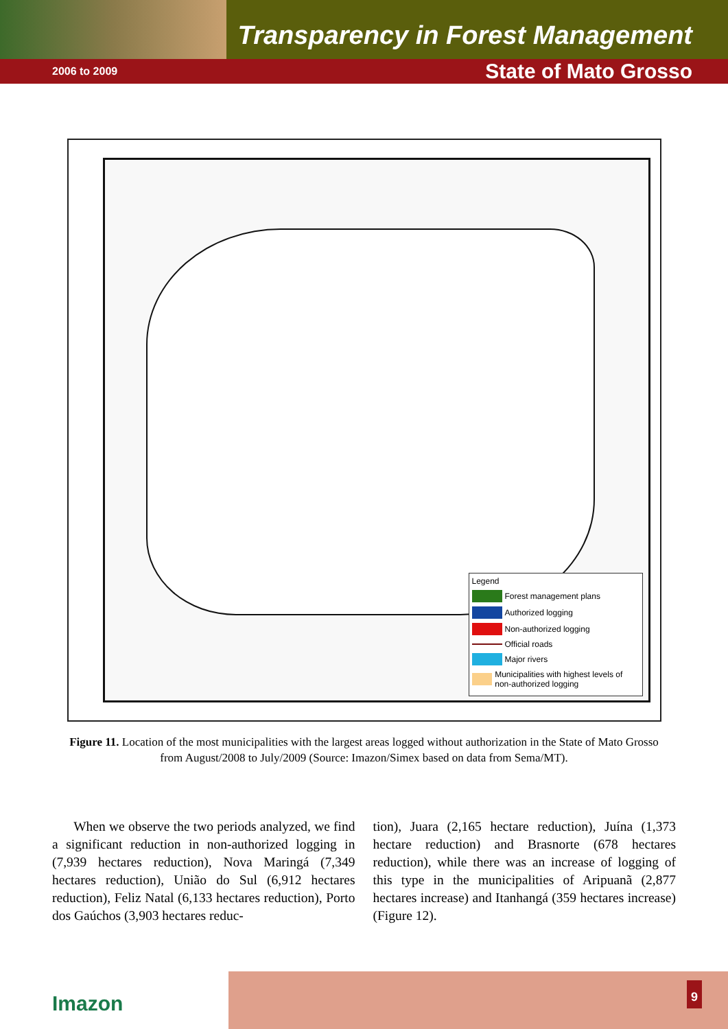Transparency in Forest Management
2006 to 2009 State of Mato Grosso
Legend
Forest management plans
Authorized logging
Non-authorized logging
Official roads
Major rivers
Municipalities with highest levels of non-authorized logging
Figure 11. Location of the most municipalities with the largest areas logged without authorization in the State of Mato Grosso from August/2008 to July/2009 (Source: Imazon/Simex based on data from Sema/MT).
When we observe the two periods analyzed, we find a significant reduction in non-authorized logging in (7,939 hectares reduction), Nova Maringá (7,349 hectares reduction), União do Sul (6,912 hectares reduction), Feliz Natal (6,133 hectares reduction), Porto dos Gaúchos (3,903 hectares reduc-
tion), Juara (2,165 hectare reduction), Juína (1,373 hectare reduction) and Brasnorte (678 hectares reduction), while there was an increase of logging of this type in the municipalities of Aripuanã (2,877 hectares increase) and Itanhangá (359 hectares increase) (Figure 12).
Imazon 9